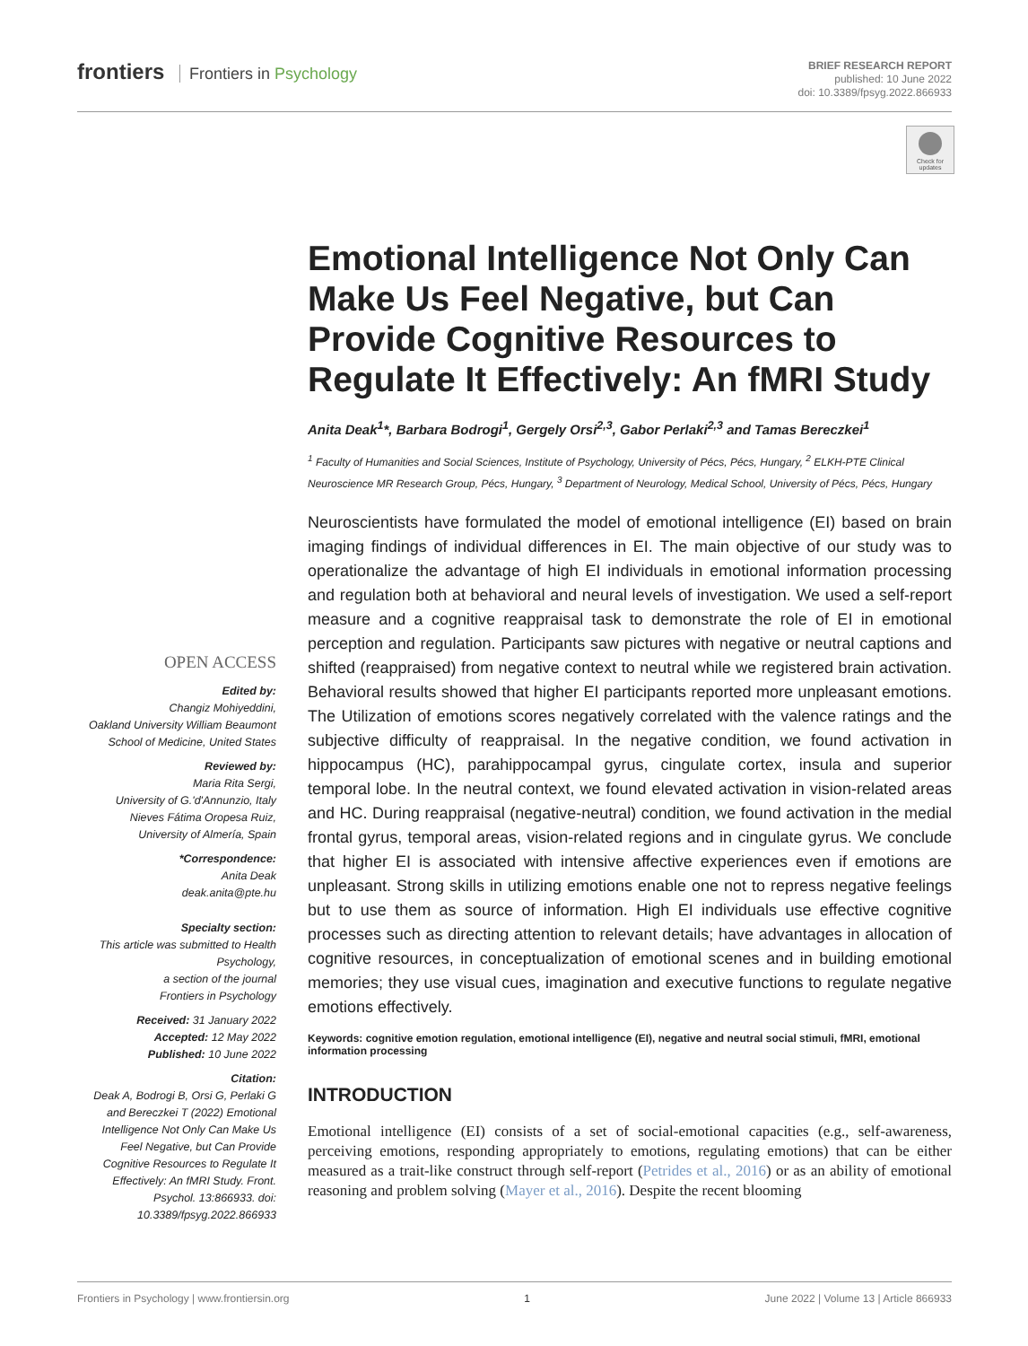frontiers Frontiers in Psychology
BRIEF RESEARCH REPORT
published: 10 June 2022
doi: 10.3389/fpsyg.2022.866933
Check for updates
OPEN ACCESS
Edited by:
Changiz Mohiyeddini,
Oakland University William Beaumont School of Medicine, United States
Reviewed by:
Maria Rita Sergi,
University of G.'d'Annunzio, Italy
Nieves Fátima Oropesa Ruiz,
University of Almería, Spain
*Correspondence:
Anita Deak
deak.anita@pte.hu
Specialty section:
This article was submitted to Health Psychology,
a section of the journal
Frontiers in Psychology
Received: 31 January 2022
Accepted: 12 May 2022
Published: 10 June 2022
Citation:
Deak A, Bodrogi B, Orsi G, Perlaki G and Bereczkei T (2022) Emotional Intelligence Not Only Can Make Us Feel Negative, but Can Provide Cognitive Resources to Regulate It Effectively: An fMRI Study. Front. Psychol. 13:866933. doi: 10.3389/fpsyg.2022.866933
Emotional Intelligence Not Only Can Make Us Feel Negative, but Can Provide Cognitive Resources to Regulate It Effectively: An fMRI Study
Anita Deak<sup>1</sup>*, Barbara Bodrogi<sup>1</sup>, Gergely Orsi<sup>2,3</sup>, Gabor Perlaki<sup>2,3</sup> and Tamas Bereczkei<sup>1</sup>
<sup>1</sup> Faculty of Humanities and Social Sciences, Institute of Psychology, University of Pécs, Pécs, Hungary, <sup>2</sup> ELKH-PTE Clinical Neuroscience MR Research Group, Pécs, Hungary, <sup>3</sup> Department of Neurology, Medical School, University of Pécs, Pécs, Hungary
Neuroscientists have formulated the model of emotional intelligence (EI) based on brain imaging findings of individual differences in EI. The main objective of our study was to operationalize the advantage of high EI individuals in emotional information processing and regulation both at behavioral and neural levels of investigation. We used a self-report measure and a cognitive reappraisal task to demonstrate the role of EI in emotional perception and regulation. Participants saw pictures with negative or neutral captions and shifted (reappraised) from negative context to neutral while we registered brain activation. Behavioral results showed that higher EI participants reported more unpleasant emotions. The Utilization of emotions scores negatively correlated with the valence ratings and the subjective difficulty of reappraisal. In the negative condition, we found activation in hippocampus (HC), parahippocampal gyrus, cingulate cortex, insula and superior temporal lobe. In the neutral context, we found elevated activation in vision-related areas and HC. During reappraisal (negative-neutral) condition, we found activation in the medial frontal gyrus, temporal areas, vision-related regions and in cingulate gyrus. We conclude that higher EI is associated with intensive affective experiences even if emotions are unpleasant. Strong skills in utilizing emotions enable one not to repress negative feelings but to use them as source of information. High EI individuals use effective cognitive processes such as directing attention to relevant details; have advantages in allocation of cognitive resources, in conceptualization of emotional scenes and in building emotional memories; they use visual cues, imagination and executive functions to regulate negative emotions effectively.
Keywords: cognitive emotion regulation, emotional intelligence (EI), negative and neutral social stimuli, fMRI, emotional information processing
INTRODUCTION
Emotional intelligence (EI) consists of a set of social-emotional capacities (e.g., self-awareness, perceiving emotions, responding appropriately to emotions, regulating emotions) that can be either measured as a trait-like construct through self-report (Petrides et al., 2016) or as an ability of emotional reasoning and problem solving (Mayer et al., 2016). Despite the recent blooming
Frontiers in Psychology | www.frontiersin.org 1 June 2022 | Volume 13 | Article 866933